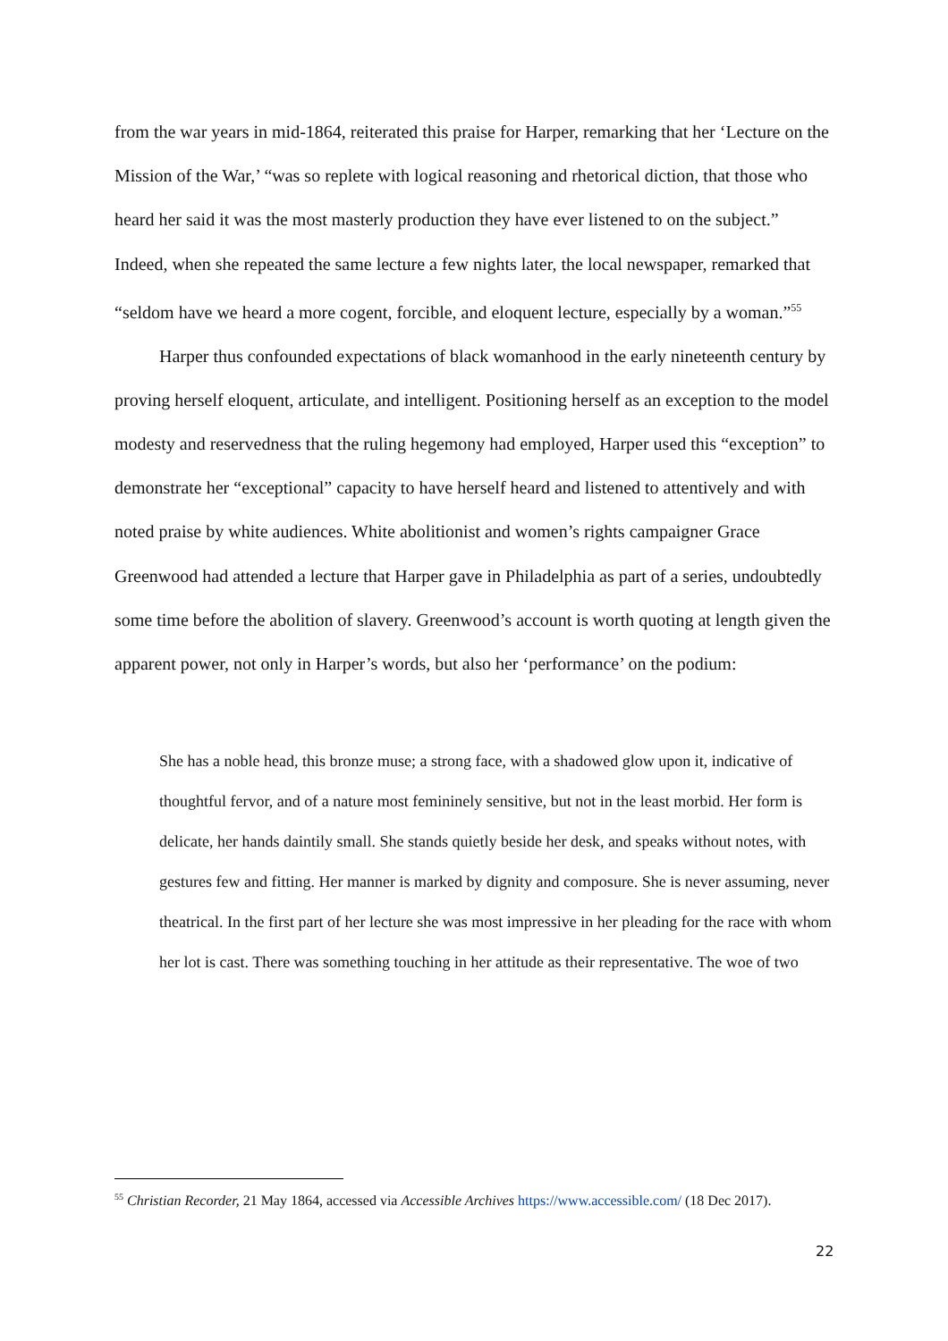from the war years in mid-1864, reiterated this praise for Harper, remarking that her ‘Lecture on the Mission of the War,’ “was so replete with logical reasoning and rhetorical diction, that those who heard her said it was the most masterly production they have ever listened to on the subject.” Indeed, when she repeated the same lecture a few nights later, the local newspaper, remarked that “seldom have we heard a more cogent, forcible, and eloquent lecture, especially by a woman.”<sup>55</sup>
Harper thus confounded expectations of black womanhood in the early nineteenth century by proving herself eloquent, articulate, and intelligent. Positioning herself as an exception to the model modesty and reservedness that the ruling hegemony had employed, Harper used this “exception” to demonstrate her “exceptional” capacity to have herself heard and listened to attentively and with noted praise by white audiences. White abolitionist and women’s rights campaigner Grace Greenwood had attended a lecture that Harper gave in Philadelphia as part of a series, undoubtedly some time before the abolition of slavery. Greenwood’s account is worth quoting at length given the apparent power, not only in Harper’s words, but also her ‘performance’ on the podium:
She has a noble head, this bronze muse; a strong face, with a shadowed glow upon it, indicative of thoughtful fervor, and of a nature most femininely sensitive, but not in the least morbid. Her form is delicate, her hands daintily small. She stands quietly beside her desk, and speaks without notes, with gestures few and fitting. Her manner is marked by dignity and composure. She is never assuming, never theatrical. In the first part of her lecture she was most impressive in her pleading for the race with whom her lot is cast. There was something touching in her attitude as their representative. The woe of two
<sup>55</sup> Christian Recorder, 21 May 1864, accessed via Accessible Archives https://www.accessible.com/ (18 Dec 2017).
22